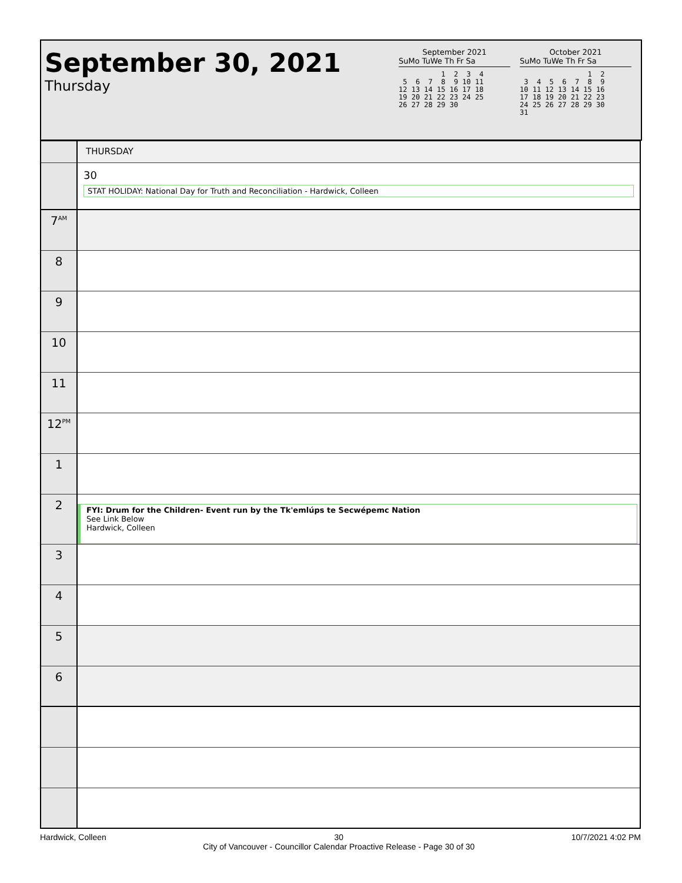September 30, 2021
Thursday
September 2021
SuMo TuWe Th Fr Sa
          1  2  3  4
 5  6  7  8  9 10 11
12 13 14 15 16 17 18
19 20 21 22 23 24 25
26 27 28 29 30
October 2021
SuMo TuWe Th Fr Sa
                1  2
 3  4  5  6  7  8  9
10 11 12 13 14 15 16
17 18 19 20 21 22 23
24 25 26 27 28 29 30
31
| | THURSDAY |
| | 30 STAT HOLIDAY: National Day for Truth and Reconciliation - Hardwick, Colleen |
| 7<sup>AM</sup> | |
| 8 | |
| 9 | |
| 10 | |
| 11 | |
| 12<sup>PM</sup> | |
| 1 | |
| 2 | FYI: Drum for the Children- Event run by the Tk'emlúps te Secwépemc Nation See Link Below Hardwick, Colleen |
| 3 | |
| 4 | |
| 5 | |
| 6 | |
Hardwick, Colleen 30
City of Vancouver - Councillor Calendar Proactive Release - Page 30 of 30 10/7/2021 4:02 PM